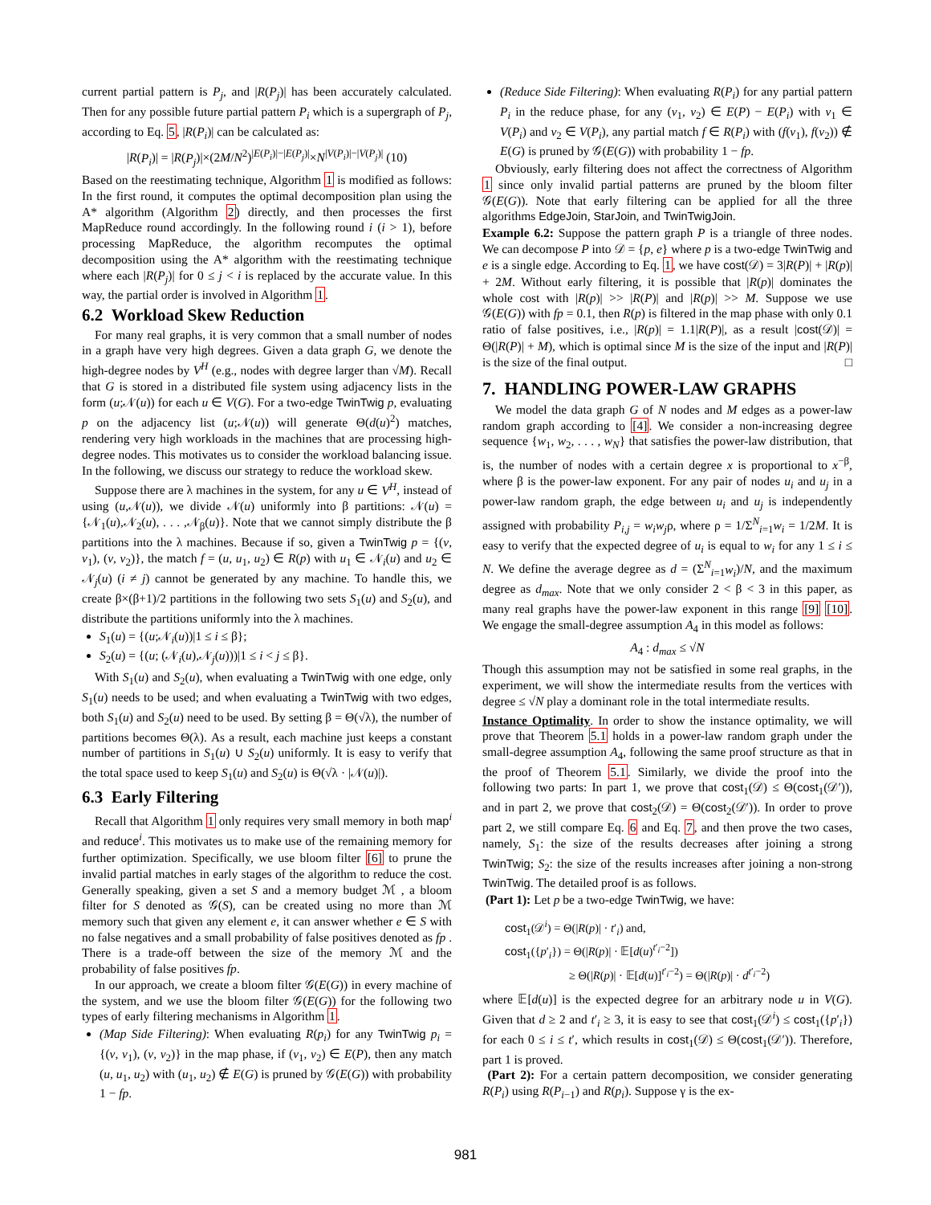current partial pattern is P<sub>j</sub>, and |R(P<sub>j</sub>)| has been accurately calculated. Then for any possible future partial pattern P<sub>i</sub> which is a supergraph of P<sub>j</sub>, according to Eq. 5, |R(P<sub>i</sub>)| can be calculated as:
|R(P<sub>i</sub>)| = |R(P<sub>j</sub>)|×(2M/N<sup>2</sup>)<sup>|E(P<sub>i</sub>)|−|E(P<sub>j</sub>)|</sup>×N<sup>|V(P<sub>i</sub>)|−|V(P<sub>j</sub>)|</sup> (10)
Based on the reestimating technique, Algorithm 1 is modified as follows: In the first round, it computes the optimal decomposition plan using the A* algorithm (Algorithm 2) directly, and then processes the first MapReduce round accordingly. In the following round i (i > 1), before processing MapReduce, the algorithm recomputes the optimal decomposition using the A* algorithm with the reestimating technique where each |R(P<sub>j</sub>)| for 0 ≤ j < i is replaced by the accurate value. In this way, the partial order is involved in Algorithm 1.
6.2 Workload Skew Reduction
For many real graphs, it is very common that a small number of nodes in a graph have very high degrees. Given a data graph G, we denote the high-degree nodes by V<sup>H</sup> (e.g., nodes with degree larger than √M). Recall that G is stored in a distributed file system using adjacency lists in the form (u;𝒩(u)) for each u ∈ V(G). For a two-edge TwinTwig p, evaluating p on the adjacency list (u;𝒩(u)) will generate Θ(d(u)<sup>2</sup>) matches, rendering very high workloads in the machines that are processing high-degree nodes. This motivates us to consider the workload balancing issue. In the following, we discuss our strategy to reduce the workload skew.
Suppose there are λ machines in the system, for any u ∈ V<sup>H</sup>, instead of using (u,𝒩(u)), we divide 𝒩(u) uniformly into β partitions: 𝒩(u) = {𝒩<sub>1</sub>(u),𝒩<sub>2</sub>(u), . . . ,𝒩<sub>β</sub>(u)}. Note that we cannot simply distribute the β partitions into the λ machines. Because if so, given a TwinTwig p = {(v, v<sub>1</sub>), (v, v<sub>2</sub>)}, the match f = (u, u<sub>1</sub>, u<sub>2</sub>) ∈ R(p) with u<sub>1</sub> ∈ 𝒩<sub>i</sub>(u) and u<sub>2</sub> ∈ 𝒩<sub>j</sub>(u) (i ≠ j) cannot be generated by any machine. To handle this, we create β×(β+1)/2 partitions in the following two sets S<sub>1</sub>(u) and S<sub>2</sub>(u), and distribute the partitions uniformly into the λ machines.
S<sub>1</sub>(u) = {(u;𝒩<sub>i</sub>(u))|1 ≤ i ≤ β};
S<sub>2</sub>(u) = {(u; (𝒩<sub>i</sub>(u),𝒩<sub>j</sub>(u)))|1 ≤ i < j ≤ β}.
With S<sub>1</sub>(u) and S<sub>2</sub>(u), when evaluating a TwinTwig with one edge, only S<sub>1</sub>(u) needs to be used; and when evaluating a TwinTwig with two edges, both S<sub>1</sub>(u) and S<sub>2</sub>(u) need to be used. By setting β = Θ(√λ), the number of partitions becomes Θ(λ). As a result, each machine just keeps a constant number of partitions in S<sub>1</sub>(u) ∪ S<sub>2</sub>(u) uniformly. It is easy to verify that the total space used to keep S<sub>1</sub>(u) and S<sub>2</sub>(u) is Θ(√λ · |𝒩(u)|).
6.3 Early Filtering
Recall that Algorithm 1 only requires very small memory in both map<sup>i</sup> and reduce<sup>i</sup>. This motivates us to make use of the remaining memory for further optimization. Specifically, we use bloom filter [6] to prune the invalid partial matches in early stages of the algorithm to reduce the cost. Generally speaking, given a set S and a memory budget ℳ , a bloom filter for S denoted as 𝒢(S), can be created using no more than ℳ memory such that given any element e, it can answer whether e ∈ S with no false negatives and a small probability of false positives denoted as fp . There is a trade-off between the size of the memory ℳ and the probability of false positives fp.
In our approach, we create a bloom filter 𝒢(E(G)) in every machine of the system, and we use the bloom filter 𝒢(E(G)) for the following two types of early filtering mechanisms in Algorithm 1.
(Map Side Filtering): When evaluating R(p<sub>i</sub>) for any TwinTwig p<sub>i</sub> = {(v, v<sub>1</sub>), (v, v<sub>2</sub>)} in the map phase, if (v<sub>1</sub>, v<sub>2</sub>) ∈ E(P), then any match (u, u<sub>1</sub>, u<sub>2</sub>) with (u<sub>1</sub>, u<sub>2</sub>) ∉ E(G) is pruned by 𝒢(E(G)) with probability 1 − fp.
(Reduce Side Filtering): When evaluating R(P<sub>i</sub>) for any partial pattern P<sub>i</sub> in the reduce phase, for any (v<sub>1</sub>, v<sub>2</sub>) ∈ E(P) − E(P<sub>i</sub>) with v<sub>1</sub> ∈ V(P<sub>i</sub>) and v<sub>2</sub> ∈ V(P<sub>i</sub>), any partial match f ∈ R(P<sub>i</sub>) with (f(v<sub>1</sub>), f(v<sub>2</sub>)) ∉ E(G) is pruned by 𝒢(E(G)) with probability 1 − fp.
Obviously, early filtering does not affect the correctness of Algorithm 1 since only invalid partial patterns are pruned by the bloom filter 𝒢(E(G)). Note that early filtering can be applied for all the three algorithms EdgeJoin, StarJoin, and TwinTwigJoin.
Example 6.2: Suppose the pattern graph P is a triangle of three nodes. We can decompose P into 𝒟 = {p, e} where p is a two-edge TwinTwig and e is a single edge. According to Eq. 1, we have cost(𝒟) = 3|R(P)| + |R(p)| + 2M. Without early filtering, it is possible that |R(p)| dominates the whole cost with |R(p)| >> |R(P)| and |R(p)| >> M. Suppose we use 𝒢(E(G)) with fp = 0.1, then R(p) is filtered in the map phase with only 0.1 ratio of false positives, i.e., |R(p)| = 1.1|R(P)|, as a result |cost(𝒟)| = Θ(|R(P)| + M), which is optimal since M is the size of the input and |R(P)| is the size of the final output. □
7. HANDLING POWER-LAW GRAPHS
We model the data graph G of N nodes and M edges as a power-law random graph according to [4]. We consider a non-increasing degree sequence {w<sub>1</sub>, w<sub>2</sub>, . . . , w<sub>N</sub>} that satisfies the power-law distribution, that is, the number of nodes with a certain degree x is proportional to x<sup>−β</sup>, where β is the power-law exponent. For any pair of nodes u<sub>i</sub> and u<sub>j</sub> in a power-law random graph, the edge between u<sub>i</sub> and u<sub>j</sub> is independently assigned with probability P<sub>i,j</sub> = w<sub>i</sub>w<sub>j</sub>ρ, where ρ = 1/Σ<sup>N</sup><sub>i=1</sub>w<sub>i</sub> = 1/2M. It is easy to verify that the expected degree of u<sub>i</sub> is equal to w<sub>i</sub> for any 1 ≤ i ≤ N. We define the average degree as d = (Σ<sup>N</sup><sub>i=1</sub>w<sub>i</sub>)/N, and the maximum degree as d<sub>max</sub>. Note that we only consider 2 < β < 3 in this paper, as many real graphs have the power-law exponent in this range [9] [10]. We engage the small-degree assumption A<sub>4</sub> in this model as follows:
A<sub>4</sub> : d<sub>max</sub> ≤ √N
Though this assumption may not be satisfied in some real graphs, in the experiment, we will show the intermediate results from the vertices with degree ≤ √N play a dominant role in the total intermediate results.
Instance Optimality. In order to show the instance optimality, we will prove that Theorem 5.1 holds in a power-law random graph under the small-degree assumption A<sub>4</sub>, following the same proof structure as that in the proof of Theorem 5.1. Similarly, we divide the proof into the following two parts: In part 1, we prove that cost<sub>1</sub>(𝒟) ≤ Θ(cost<sub>1</sub>(𝒟′)), and in part 2, we prove that cost<sub>2</sub>(𝒟) = Θ(cost<sub>2</sub>(𝒟′)). In order to prove part 2, we still compare Eq. 6 and Eq. 7, and then prove the two cases, namely, S<sub>1</sub>: the size of the results decreases after joining a strong TwinTwig; S<sub>2</sub>: the size of the results increases after joining a non-strong TwinTwig. The detailed proof is as follows.
(Part 1): Let p be a two-edge TwinTwig, we have:
cost<sub>1</sub>(𝒟<sup>i</sup>) = Θ(|R(p)| · t′<sub>i</sub>) and,
cost<sub>1</sub>({p′<sub>i</sub>}) = Θ(|R(p)| · 𝔼[d(u)<sup>t′<sub>i</sub>−2</sup>])
≥ Θ(|R(p)| · 𝔼[d(u)]<sup>t′<sub>i</sub>−2</sup>) = Θ(|R(p)| · d<sup>t′<sub>i</sub>−2</sup>)
where 𝔼[d(u)] is the expected degree for an arbitrary node u in V(G). Given that d ≥ 2 and t′<sub>i</sub> ≥ 3, it is easy to see that cost<sub>1</sub>(𝒟<sup>i</sup>) ≤ cost<sub>1</sub>({p′<sub>i</sub>}) for each 0 ≤ i ≤ t′, which results in cost<sub>1</sub>(𝒟) ≤ Θ(cost<sub>1</sub>(𝒟′)). Therefore, part 1 is proved.
(Part 2): For a certain pattern decomposition, we consider generating R(P<sub>i</sub>) using R(P<sub>i−1</sub>) and R(p<sub>i</sub>). Suppose γ is the ex-
981